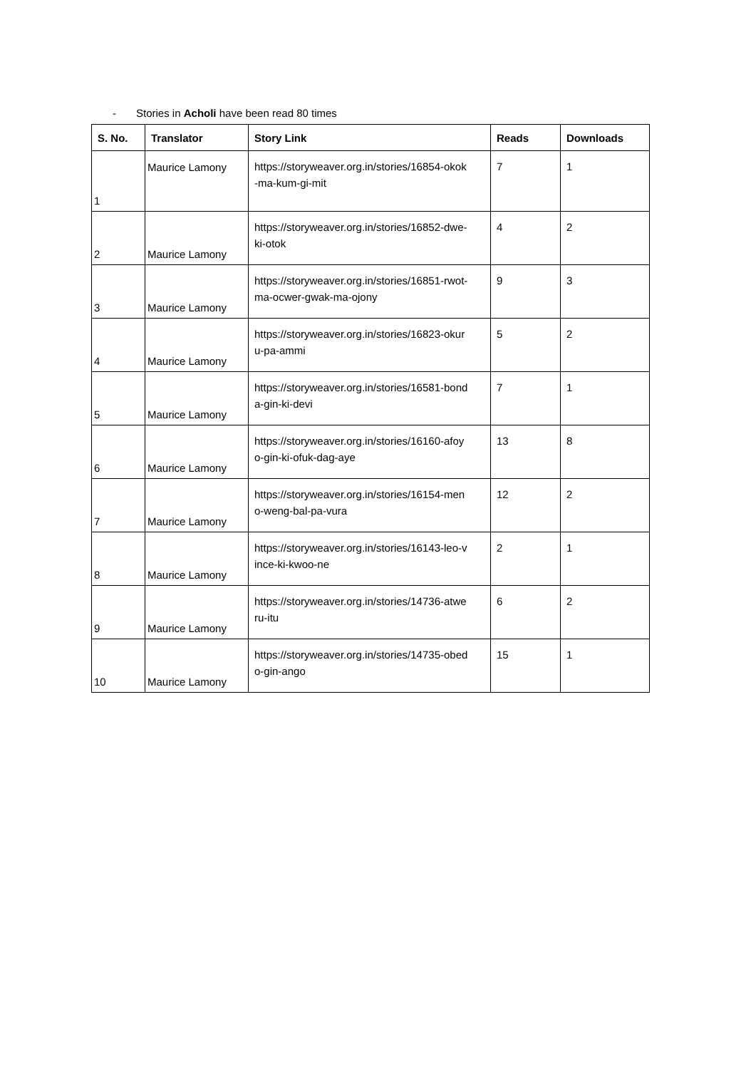- Stories in Acholi have been read 80 times
| S. No. | Translator | Story Link | Reads | Downloads |
| --- | --- | --- | --- | --- |
| 1 | Maurice Lamony | https://storyweaver.org.in/stories/16854-okok -ma-kum-gi-mit | 7 | 1 |
| 2 | Maurice Lamony | https://storyweaver.org.in/stories/16852-dwe- ki-otok | 4 | 2 |
| 3 | Maurice Lamony | https://storyweaver.org.in/stories/16851-rwot- ma-ocwer-gwak-ma-ojony | 9 | 3 |
| 4 | Maurice Lamony | https://storyweaver.org.in/stories/16823-okur u-pa-ammi | 5 | 2 |
| 5 | Maurice Lamony | https://storyweaver.org.in/stories/16581-bond a-gin-ki-devi | 7 | 1 |
| 6 | Maurice Lamony | https://storyweaver.org.in/stories/16160-afoy o-gin-ki-ofuk-dag-aye | 13 | 8 |
| 7 | Maurice Lamony | https://storyweaver.org.in/stories/16154-men o-weng-bal-pa-vura | 12 | 2 |
| 8 | Maurice Lamony | https://storyweaver.org.in/stories/16143-leo-v ince-ki-kwoo-ne | 2 | 1 |
| 9 | Maurice Lamony | https://storyweaver.org.in/stories/14736-atwe ru-itu | 6 | 2 |
| 10 | Maurice Lamony | https://storyweaver.org.in/stories/14735-obed o-gin-ango | 15 | 1 |